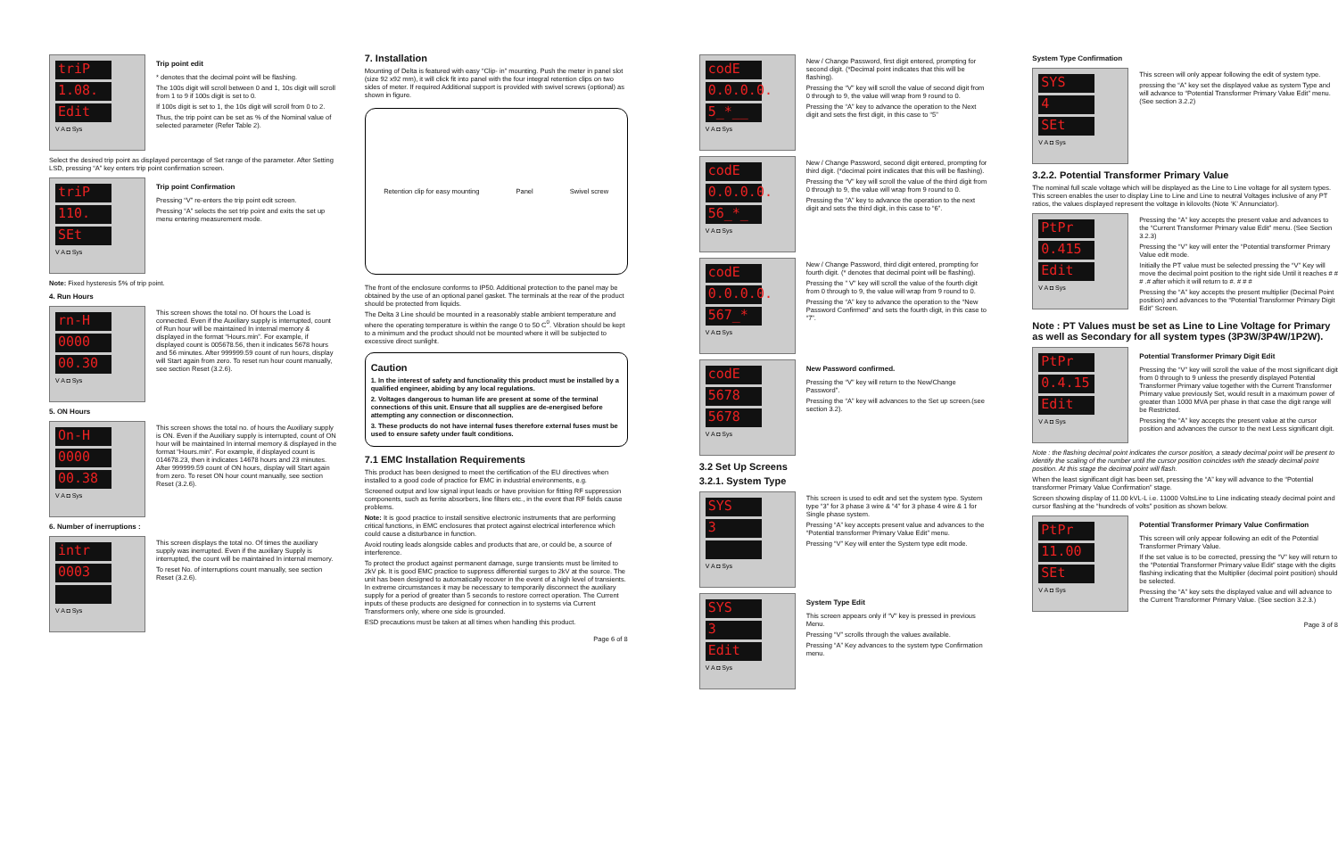triP
1.08.
Edit
V A ◘ Sys
Trip point edit
* denotes that the decimal point will be flashing.
The 100s digit will scroll between 0 and 1, 10s digit will scroll from 1 to 9 if 100s digit is set to 0.
If 100s digit is set to 1, the 10s digit will scroll from 0 to 2.
Thus, the trip point can be set as % of the Nominal value of selected parameter (Refer Table 2).
Select the desired trip point as displayed percentage of Set range of the parameter. After Setting LSD, pressing “A” key enters trip point confirmation screen.
triP
110.
SEt
V A ◘ Sys
Trip point Confirmation
Pressing “V” re-enters the trip point edit screen.
Pressing “A” selects the set trip point and exits the set up menu entering measurement mode.
Note: Fixed hysteresis 5% of trip point.
4. Run Hours
rn-H
0000
00.30
V A ◘ Sys
This screen shows the total no. Of hours the Load is connected. Even if the Auxiliary supply is interrupted, count of Run hour will be maintained In internal memory & displayed in the format “Hours.min”. For example, if displayed count is 005678.56, then it indicates 5678 hours and 56 minutes. After 999999.59 count of run hours, display will Start again from zero. To reset run hour count manually, see section Reset (3.2.6).
5. ON Hours
On-H
0000
00.38
V A ◘ Sys
This screen shows the total no. of hours the Auxiliary supply is ON. Even if the Auxiliary supply is interrupted, count of ON hour will be maintained In internal memory & displayed in the format “Hours.min”. For example, if displayed count is 014678.23, then it indicates 14678 hours and 23 minutes. After 999999.59 count of ON hours, display will Start again from zero. To reset ON hour count manually, see section Reset (3.2.6).
6. Number of inerruptions :
intr
0003
V A ◘ Sys
This screen displays the total no. Of times the auxiliary supply was inerrupted. Even if the auxiliary Supply is interrupted, the count will be maintained In internal memory.
To reset No. of interruptions count manually, see section Reset (3.2.6).
7. Installation
Mounting of Delta is featured with easy “Clip- in” mounting. Push the meter in panel slot (size 92 x92 mm), it will click fit into panel with the four integral retention clips on two sides of meter. If required Additional support is provided with swivel screws (optional) as shown in figure.
Retention clip for easy mounting Panel Swivel screw
The front of the enclosure conforms to IP50. Additional protection to the panel may be obtained by the use of an optional panel gasket. The terminals at the rear of the product should be protected from liquids.
The Delta 3 Line should be mounted in a reasonably stable ambient temperature and where the operating temperature is within the range 0 to 50 C<sup>0</sup>. Vibration should be kept to a minimum and the product should not be mounted where it will be subjected to excessive direct sunlight.
Caution
1. In the interest of safety and functionality this product must be installed by a qualified engineer, abiding by any local regulations.
2. Voltages dangerous to human life are present at some of the terminal connections of this unit. Ensure that all supplies are de-energised before attempting any connection or disconnection.
3. These products do not have internal fuses therefore external fuses must be used to ensure safety under fault conditions.
7.1 EMC Installation Requirements
This product has been designed to meet the certification of the EU directives when installed to a good code of practice for EMC in industrial environments, e.g.
Screened output and low signal input leads or have provision for fitting RF suppression components, such as ferrite absorbers, line filters etc., in the event that RF fields cause problems.
Note: It is good practice to install sensitive electronic instruments that are performing critical functions, in EMC enclosures that protect against electrical interference which could cause a disturbance in function.
Avoid routing leads alongside cables and products that are, or could be, a source of interference.
To protect the product against permanent damage, surge transients must be limited to 2kV pk. It is good EMC practice to suppress differential surges to 2kV at the source. The unit has been designed to automatically recover in the event of a high level of transients. In extreme circumstances it may be necessary to temporarily disconnect the auxiliary supply for a period of greater than 5 seconds to restore correct operation. The Current inputs of these products are designed for connection in to systems via Current Transformers only, where one side is grounded.
ESD precautions must be taken at all times when handling this product.
Page 6 of 8
codE
0.0.0.0.
5_*__
V A ◘ Sys
New / Change Password, first digit entered, prompting for second digit. (*Decimal point indicates that this will be flashing).
Pressing the “V” key will scroll the value of second digit from 0 through to 9, the value will wrap from 9 round to 0.
Pressing the “A” key to advance the operation to the Next digit and sets the first digit, in this case to “5”
codE
0.0.0.0.
56_*_
V A ◘ Sys
New / Change Password, second digit entered, prompting for third digit. (*decimal point indicates that this will be flashing).
Pressing the “V” key will scroll the value of the third digit from 0 through to 9, the value will wrap from 9 round to 0.
Pressing the “A” key to advance the operation to the next digit and sets the third digit, in this case to “6”.
codE
0.0.0.0.
567_*
V A ◘ Sys
New / Change Password, third digit entered, prompting for fourth digit. (* denotes that decimal point will be flashing).
Pressing the ” V” key will scroll the value of the fourth digit from 0 through to 9, the value will wrap from 9 round to 0.
Pressing the “A” key to advance the operation to the “New Password Confirmed” and sets the fourth digit, in this case to “7”.
codE
5678
5678
V A ◘ Sys
New Password confirmed.
Pressing the “V” key will return to the New/Change Password”.
Pressing the “A” key will advances to the Set up screen.(see section 3.2).
3.2 Set Up Screens
3.2.1. System Type
SYS
3
V A ◘ Sys
This screen is used to edit and set the system type. System type “3” for 3 phase 3 wire & “4” for 3 phase 4 wire & 1 for Single phase system.
Pressing “A” key accepts present value and advances to the “Potential transformer Primary Value Edit” menu.
Pressing “V” Key will enter the System type edit mode.
SYS
3
Edit
V A ◘ Sys
System Type Edit
This screen appears only if “V” key is pressed in previous Menu.
Pressing “V” scrolls through the values available.
Pressing “A” Key advances to the system type Confirmation menu.
System Type Confirmation
SYS
4
SEt
V A ◘ Sys
This screen will only appear following the edit of system type.
pressing the “A” key set the displayed value as system Type and will advance to “Potential Transformer Primary Value Edit” menu. (See section 3.2.2)
3.2.2. Potential Transformer Primary Value
The nominal full scale voltage which will be displayed as the Line to Line voltage for all system types. This screen enables the user to display Line to Line and Line to neutral Voltages inclusive of any PT ratios, the values displayed represent the voltage in kilovolts (Note ‘K’ Annunciator).
PtPr
0.415
Edit
V A ◘ Sys
Pressing the “A” key accepts the present value and advances to the “Current Transformer Primary value Edit” menu. (See Section 3.2.3)
Pressing the “V” key will enter the “Potential transformer Primary Value edit mode.
Initially the PT value must be selected pressing the “V” Key will move the decimal point position to the right side Until it reaches # # # .# after which it will return to #. # # #
Pressing the “A” key accepts the present multiplier (Decimal Point position) and advances to the “Potential Transformer Primary Digit Edit” Screen.
Note : PT Values must be set as Line to Line Voltage for Primary as well as Secondary for all system types (3P3W/3P4W/1P2W).
PtPr
0.4.15
Edit
V A ◘ Sys
Potential Transformer Primary Digit Edit
Pressing the “V” key will scroll the value of the most significant digit from 0 through to 9 unless the presently displayed Potential Transformer Primary value together with the Current Transformer Primary value previously Set, would result in a maximum power of greater than 1000 MVA per phase in that case the digit range will be Restricted.
Pressing the “A” key accepts the present value at the cursor position and advances the cursor to the next Less significant digit.
Note : the flashing decimal point indicates the cursor position, a steady decimal point will be present to identify the scaling of the number until the cursor position coincides with the steady decimal point position. At this stage the decimal point will flash.
When the least significant digit has been set, pressing the “A” key will advance to the “Potential transformer Primary Value Confirmation” stage.
Screen showing display of 11.00 kVL-L i.e. 11000 VoltsLine to Line indicating steady decimal point and cursor flashing at the “hundreds of volts” position as shown below.
PtPr
11.00
SEt
V A ◘ Sys
Potential Transformer Primary Value Confirmation
This screen will only appear following an edit of the Potential Transformer Primary Value.
If the set value is to be corrected, pressing the “V” key will return to the “Potential Transformer Primary value Edit” stage with the digits flashing indicating that the Multiplier (decimal point position) should be selected.
Pressing the “A” key sets the displayed value and will advance to the Current Transformer Primary Value. (See section 3.2.3.)
Page 3 of 8